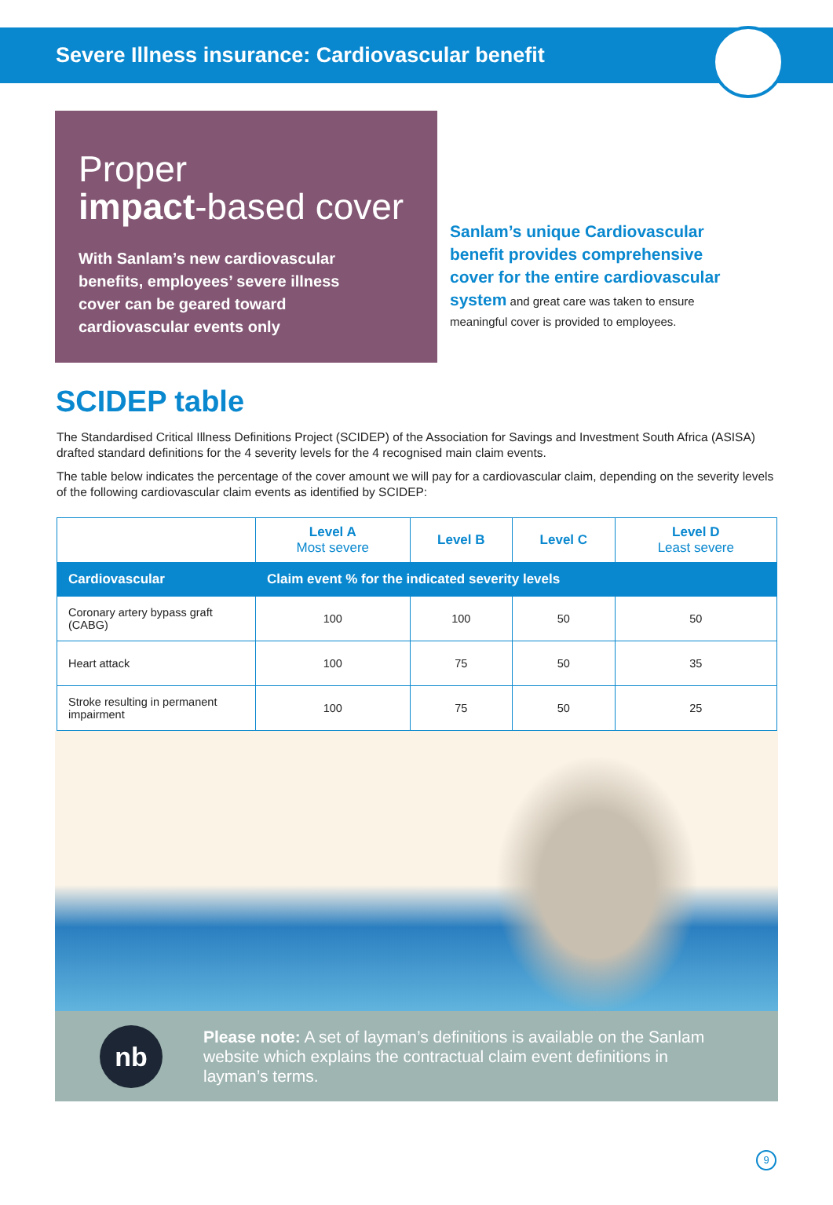Severe Illness insurance: Cardiovascular benefit
Proper
impact-based cover
With Sanlam’s new cardiovascular benefits, employees’ severe illness cover can be geared toward cardiovascular events only
Sanlam’s unique Cardiovascular benefit provides comprehensive cover for the entire cardiovascular system and great care was taken to ensure meaningful cover is provided to employees.
SCIDEP table
The Standardised Critical Illness Definitions Project (SCIDEP) of the Association for Savings and Investment South Africa (ASISA) drafted standard definitions for the 4 severity levels for the 4 recognised main claim events.
The table below indicates the percentage of the cover amount we will pay for a cardiovascular claim, depending on the severity levels of the following cardiovascular claim events as identified by SCIDEP:
| | Level A Most severe | Level B | Level C | Level D Least severe |
| --- | --- | --- | --- | --- |
| Cardiovascular | Claim event % for the indicated severity levels | | | |
| Coronary artery bypass graft (CABG) | 100 | 100 | 50 | 50 |
| Heart attack | 100 | 75 | 50 | 35 |
| Stroke resulting in permanent impairment | 100 | 75 | 50 | 25 |
nb
Please note: A set of layman’s definitions is available on the Sanlam website which explains the contractual claim event definitions in layman’s terms.
9